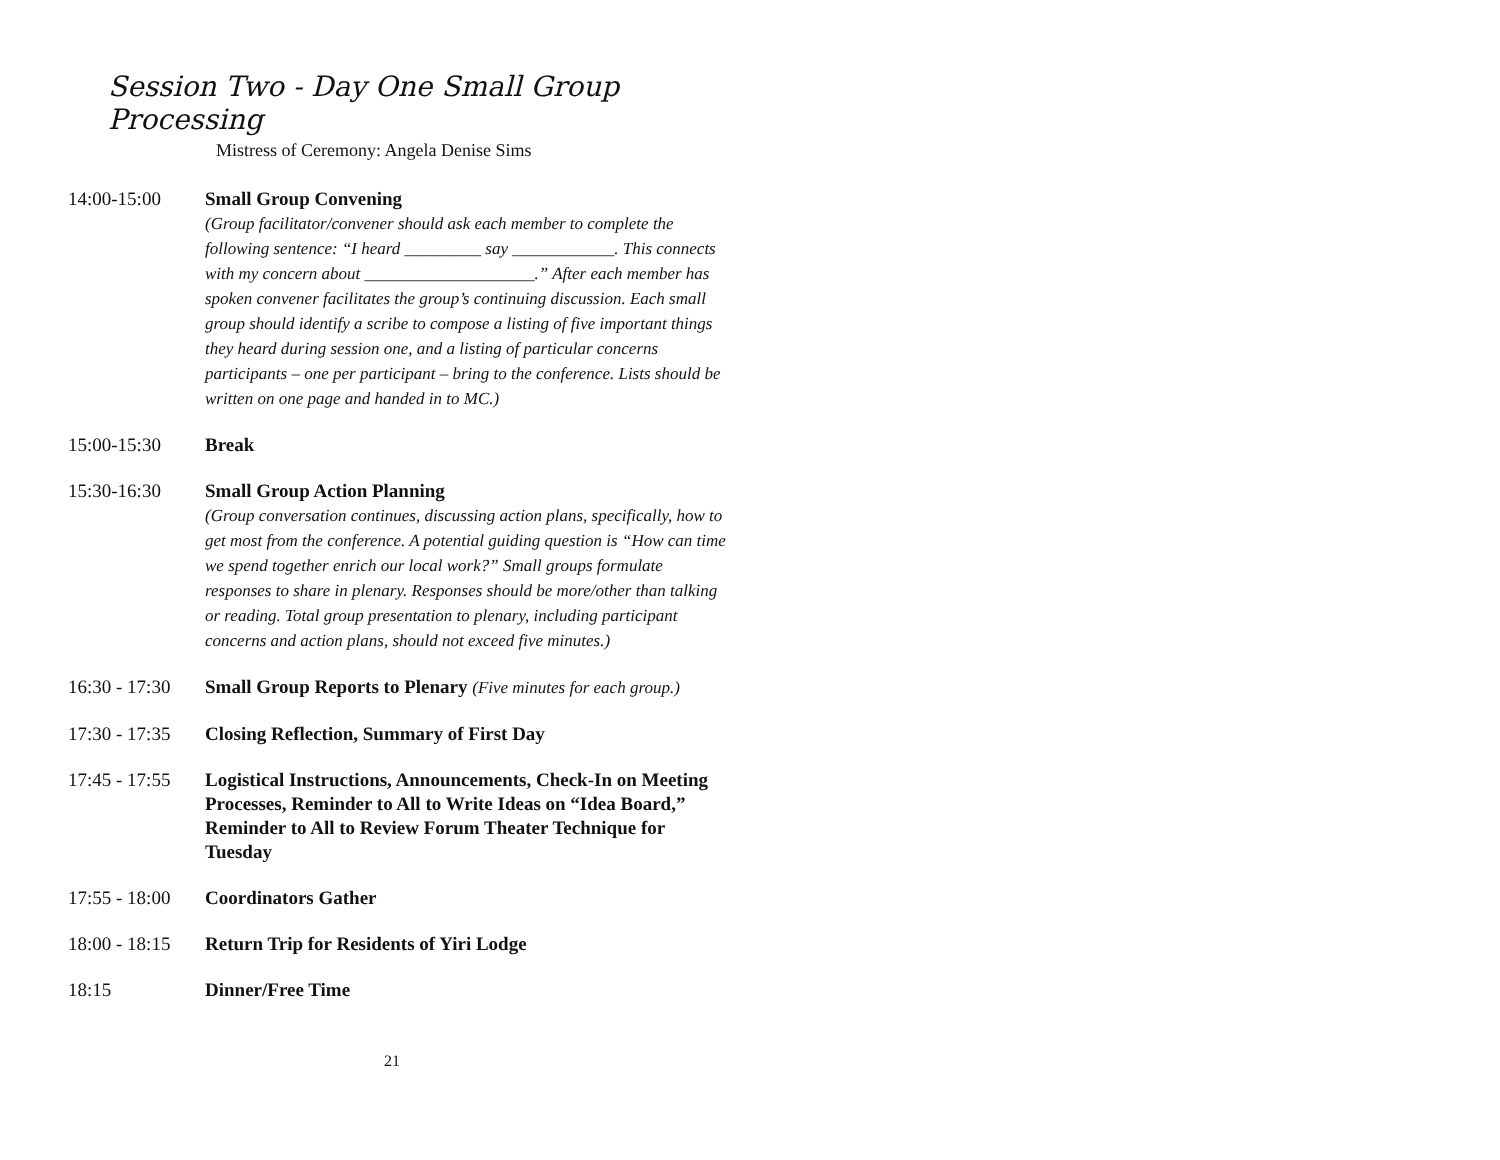Session Two - Day One Small Group Processing
Mistress of Ceremony: Angela Denise Sims
14:00-15:00 Small Group Convening
(Group facilitator/convener should ask each member to complete the following sentence: “I heard _________ say ____________. This connects with my concern about ____________________.” After each member has spoken convener facilitates the group’s continuing discussion. Each small group should identify a scribe to compose a listing of five important things they heard during session one, and a listing of particular concerns participants – one per participant – bring to the conference. Lists should be written on one page and handed in to MC.)
15:00-15:30 Break
15:30-16:30 Small Group Action Planning
(Group conversation continues, discussing action plans, specifically, how to get most from the conference. A potential guiding question is “How can time we spend together enrich our local work?” Small groups formulate responses to share in plenary. Responses should be more/other than talking or reading. Total group presentation to plenary, including participant concerns and action plans, should not exceed five minutes.)
16:30 - 17:30
Small Group Reports to Plenary (Five minutes for each group.)
17:30 - 17:35
Closing Reflection, Summary of First Day
17:45 - 17:55
Logistical Instructions, Announcements, Check-In on Meeting Processes, Reminder to All to Write Ideas on “Idea Board,” Reminder to All to Review Forum Theater Technique for Tuesday
17:55 - 18:00
Coordinators Gather
18:00 - 18:15
Return Trip for Residents of Yiri Lodge
18:15 Dinner/Free Time
21